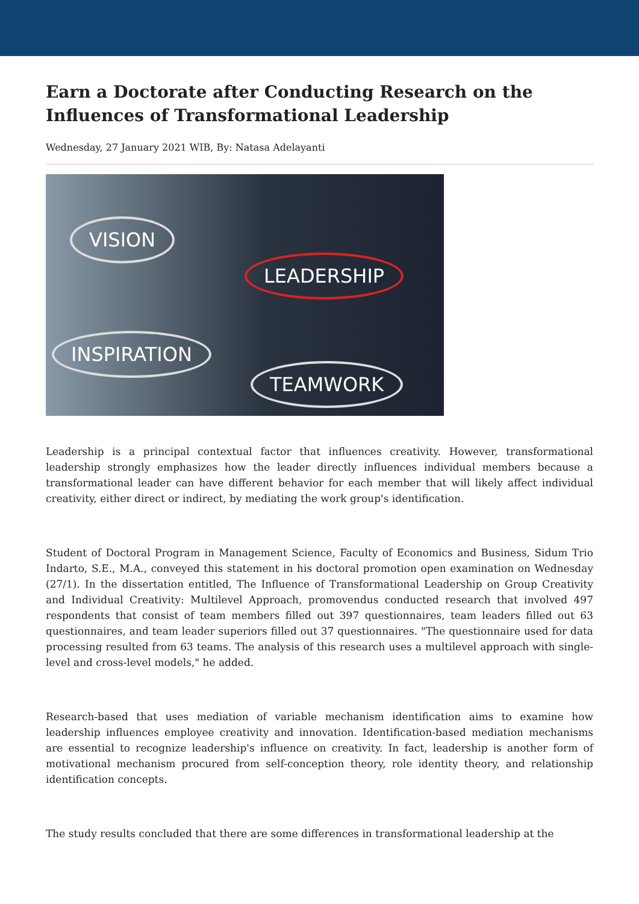Earn a Doctorate after Conducting Research on the Influences of Transformational Leadership
Wednesday, 27 January 2021 WIB, By: Natasa Adelayanti
VISION
LEADERSHIP
INSPIRATION
TEAMWORK
Leadership is a principal contextual factor that influences creativity. However, transformational leadership strongly emphasizes how the leader directly influences individual members because a transformational leader can have different behavior for each member that will likely affect individual creativity, either direct or indirect, by mediating the work group's identification.
Student of Doctoral Program in Management Science, Faculty of Economics and Business, Sidum Trio Indarto, S.E., M.A., conveyed this statement in his doctoral promotion open examination on Wednesday (27/1). In the dissertation entitled, The Influence of Transformational Leadership on Group Creativity and Individual Creativity: Multilevel Approach, promovendus conducted research that involved 497 respondents that consist of team members filled out 397 questionnaires, team leaders filled out 63 questionnaires, and team leader superiors filled out 37 questionnaires. "The questionnaire used for data processing resulted from 63 teams. The analysis of this research uses a multilevel approach with single-level and cross-level models," he added.
Research-based that uses mediation of variable mechanism identification aims to examine how leadership influences employee creativity and innovation. Identification-based mediation mechanisms are essential to recognize leadership's influence on creativity. In fact, leadership is another form of motivational mechanism procured from self-conception theory, role identity theory, and relationship identification concepts.
The study results concluded that there are some differences in transformational leadership at the